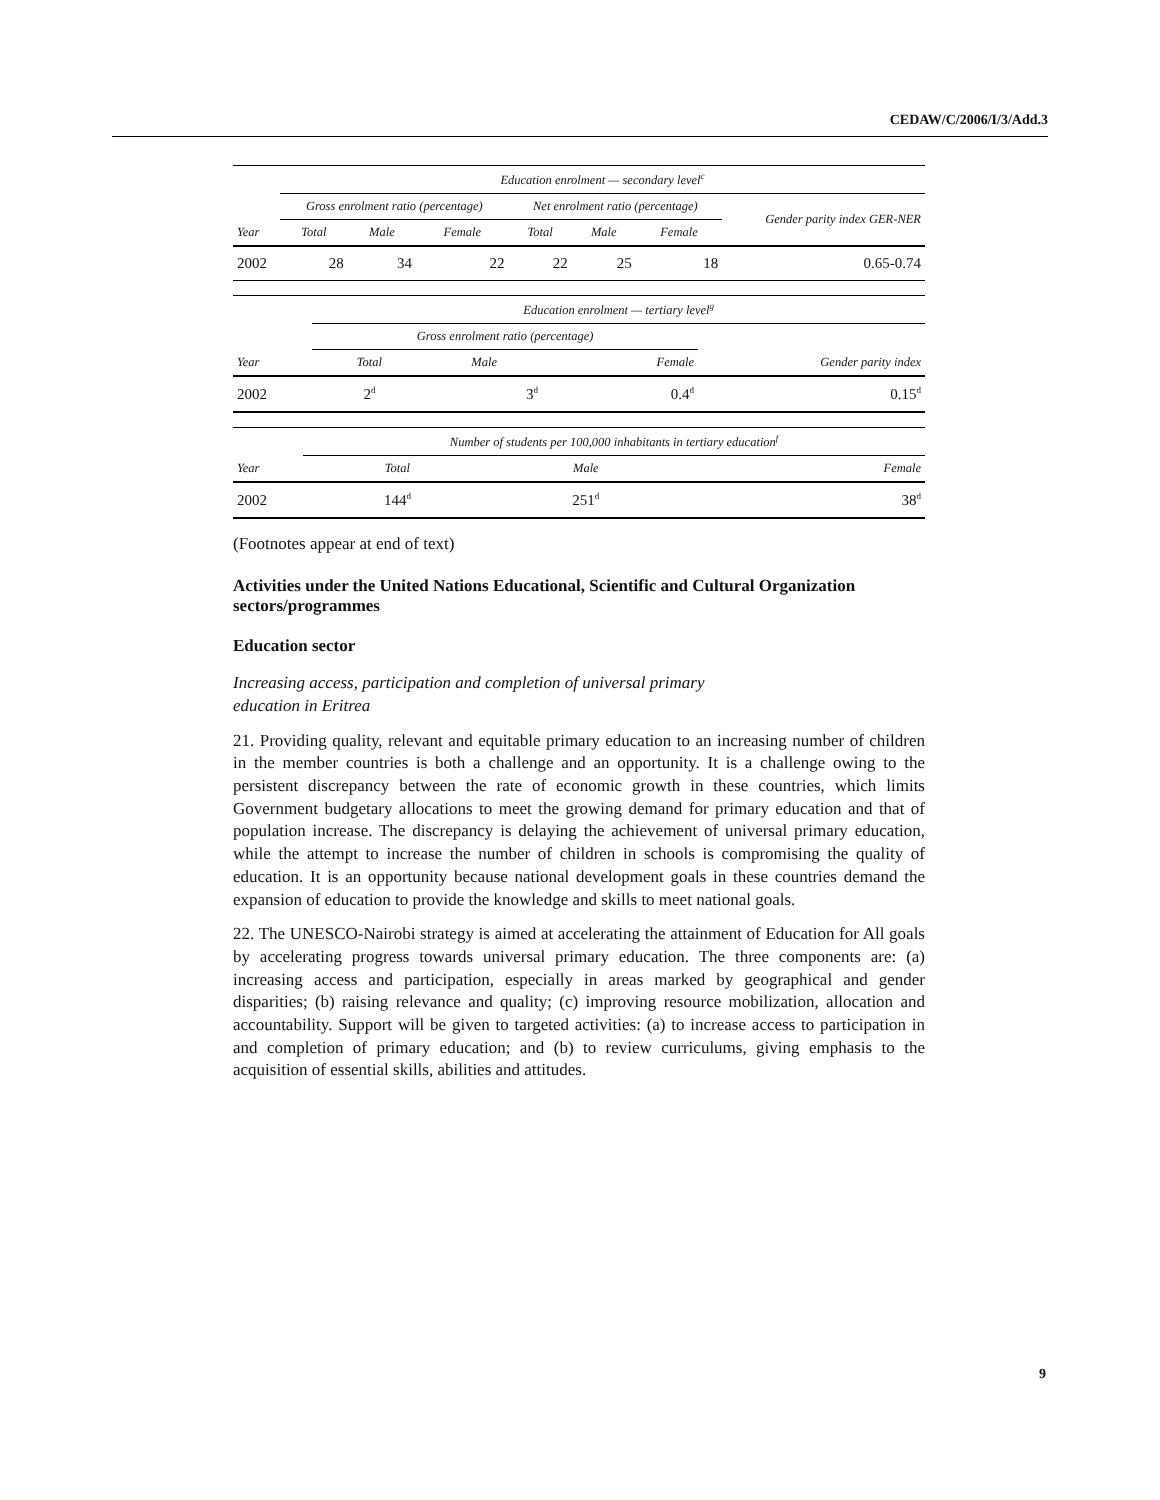CEDAW/C/2006/I/3/Add.3
| | Education enrolment — secondary level<sup>c</sup> | | | | | | |
| --- | --- | --- | --- | --- | --- | --- | --- |
| | Gross enrolment ratio (percentage) | | | Net enrolment ratio (percentage) | | | Gender parity index GER-NER |
| Year | Total | Male | Female | Total | Male | Female | |
| 2002 | 28 | 34 | 22 | 22 | 25 | 18 | 0.65-0.74 |
| | Education enrolment — tertiary level<sup>g</sup> | | | |
| --- | --- | --- | --- | --- |
| | Gross enrolment ratio (percentage) | | | |
| Year | Total | Male | Female | Gender parity index |
| 2002 | 2<sup>d</sup> | 3<sup>d</sup> | 0.4<sup>d</sup> | 0.15<sup>d</sup> |
| | Number of students per 100,000 inhabitants in tertiary education<sup>f</sup> | | |
| --- | --- | --- | --- |
| Year | Total | Male | Female |
| 2002 | 144<sup>d</sup> | 251<sup>d</sup> | 38<sup>d</sup> |
(Footnotes appear at end of text)
Activities under the United Nations Educational, Scientific and Cultural Organization sectors/programmes
Education sector
Increasing access, participation and completion of universal primary
education in Eritrea
21. Providing quality, relevant and equitable primary education to an increasing number of children in the member countries is both a challenge and an opportunity. It is a challenge owing to the persistent discrepancy between the rate of economic growth in these countries, which limits Government budgetary allocations to meet the growing demand for primary education and that of population increase. The discrepancy is delaying the achievement of universal primary education, while the attempt to increase the number of children in schools is compromising the quality of education. It is an opportunity because national development goals in these countries demand the expansion of education to provide the knowledge and skills to meet national goals.
22. The UNESCO-Nairobi strategy is aimed at accelerating the attainment of Education for All goals by accelerating progress towards universal primary education. The three components are: (a) increasing access and participation, especially in areas marked by geographical and gender disparities; (b) raising relevance and quality; (c) improving resource mobilization, allocation and accountability. Support will be given to targeted activities: (a) to increase access to participation in and completion of primary education; and (b) to review curriculums, giving emphasis to the acquisition of essential skills, abilities and attitudes.
9